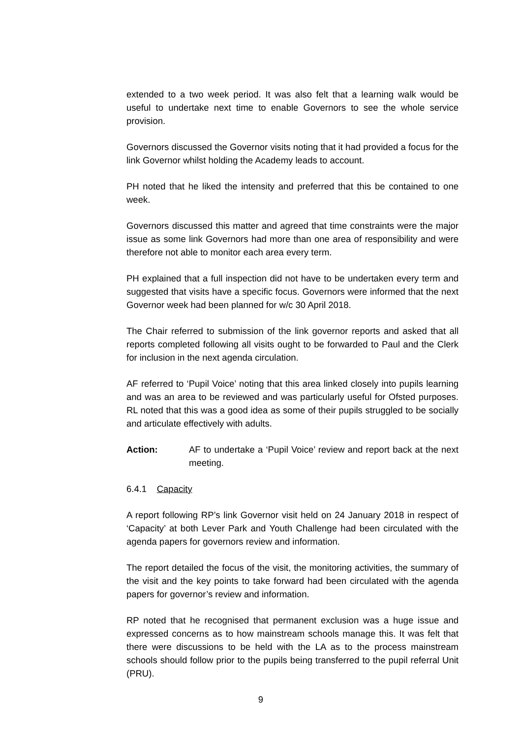extended to a two week period. It was also felt that a learning walk would be useful to undertake next time to enable Governors to see the whole service provision.
Governors discussed the Governor visits noting that it had provided a focus for the link Governor whilst holding the Academy leads to account.
PH noted that he liked the intensity and preferred that this be contained to one week.
Governors discussed this matter and agreed that time constraints were the major issue as some link Governors had more than one area of responsibility and were therefore not able to monitor each area every term.
PH explained that a full inspection did not have to be undertaken every term and suggested that visits have a specific focus. Governors were informed that the next Governor week had been planned for w/c 30 April 2018.
The Chair referred to submission of the link governor reports and asked that all reports completed following all visits ought to be forwarded to Paul and the Clerk for inclusion in the next agenda circulation.
AF referred to ‘Pupil Voice’ noting that this area linked closely into pupils learning and was an area to be reviewed and was particularly useful for Ofsted purposes. RL noted that this was a good idea as some of their pupils struggled to be socially and articulate effectively with adults.
Action: AF to undertake a ‘Pupil Voice’ review and report back at the next meeting.
6.4.1 Capacity
A report following RP’s link Governor visit held on 24 January 2018 in respect of ‘Capacity’ at both Lever Park and Youth Challenge had been circulated with the agenda papers for governors review and information.
The report detailed the focus of the visit, the monitoring activities, the summary of the visit and the key points to take forward had been circulated with the agenda papers for governor’s review and information.
RP noted that he recognised that permanent exclusion was a huge issue and expressed concerns as to how mainstream schools manage this. It was felt that there were discussions to be held with the LA as to the process mainstream schools should follow prior to the pupils being transferred to the pupil referral Unit (PRU).
9